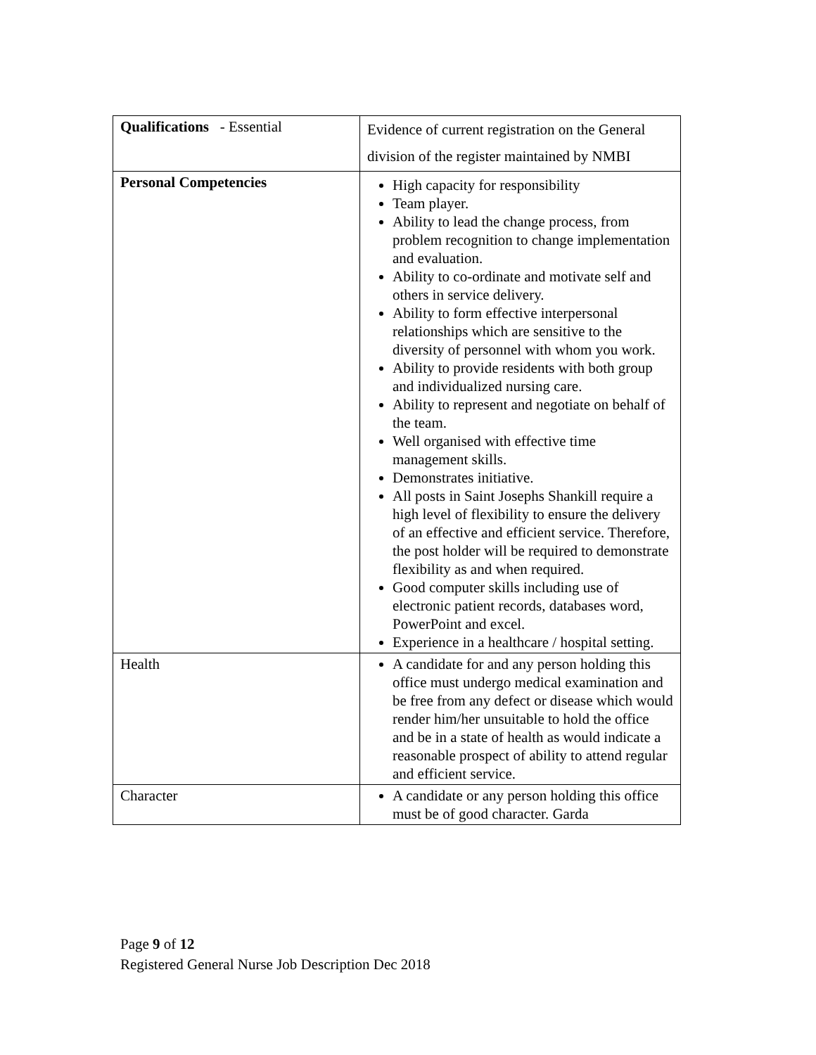| Qualifications - Essential | Evidence of current registration on the General division of the register maintained by NMBI |
| Personal Competencies | High capacity for responsibility Team player. Ability to lead the change process, from problem recognition to change implementation and evaluation. Ability to co-ordinate and motivate self and others in service delivery. Ability to form effective interpersonal relationships which are sensitive to the diversity of personnel with whom you work. Ability to provide residents with both group and individualized nursing care. Ability to represent and negotiate on behalf of the team. Well organised with effective time management skills. Demonstrates initiative. All posts in Saint Josephs Shankill require a high level of flexibility to ensure the delivery of an effective and efficient service. Therefore, the post holder will be required to demonstrate flexibility as and when required. Good computer skills including use of electronic patient records, databases word, PowerPoint and excel. Experience in a healthcare / hospital setting. |
| Health | A candidate for and any person holding this office must undergo medical examination and be free from any defect or disease which would render him/her unsuitable to hold the office and be in a state of health as would indicate a reasonable prospect of ability to attend regular and efficient service. |
| Character | A candidate or any person holding this office must be of good character. Garda |
Page 9 of 12
Registered General Nurse Job Description Dec 2018